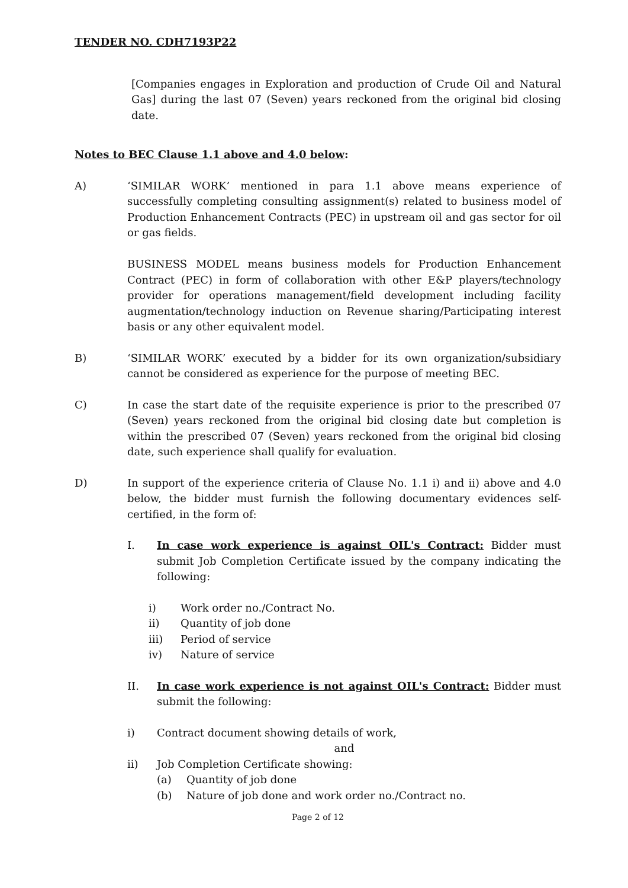TENDER NO. CDH7193P22
[Companies engages in Exploration and production of Crude Oil and Natural Gas] during the last 07 (Seven) years reckoned from the original bid closing date.
Notes to BEC Clause 1.1 above and 4.0 below:
A) ‘SIMILAR WORK’ mentioned in para 1.1 above means experience of successfully completing consulting assignment(s) related to business model of Production Enhancement Contracts (PEC) in upstream oil and gas sector for oil or gas fields.
BUSINESS MODEL means business models for Production Enhancement Contract (PEC) in form of collaboration with other E&P players/technology provider for operations management/field development including facility augmentation/technology induction on Revenue sharing/Participating interest basis or any other equivalent model.
B) ‘SIMILAR WORK’ executed by a bidder for its own organization/subsidiary cannot be considered as experience for the purpose of meeting BEC.
C) In case the start date of the requisite experience is prior to the prescribed 07 (Seven) years reckoned from the original bid closing date but completion is within the prescribed 07 (Seven) years reckoned from the original bid closing date, such experience shall qualify for evaluation.
D) In support of the experience criteria of Clause No. 1.1 i) and ii) above and 4.0 below, the bidder must furnish the following documentary evidences self-certified, in the form of:
I. In case work experience is against OIL's Contract: Bidder must submit Job Completion Certificate issued by the company indicating the following:
i) Work order no./Contract No.
ii) Quantity of job done
iii) Period of service
iv) Nature of service
II. In case work experience is not against OIL's Contract: Bidder must submit the following:
i) Contract document showing details of work,
and
ii) Job Completion Certificate showing:
(a) Quantity of job done
(b) Nature of job done and work order no./Contract no.
Page 2 of 12